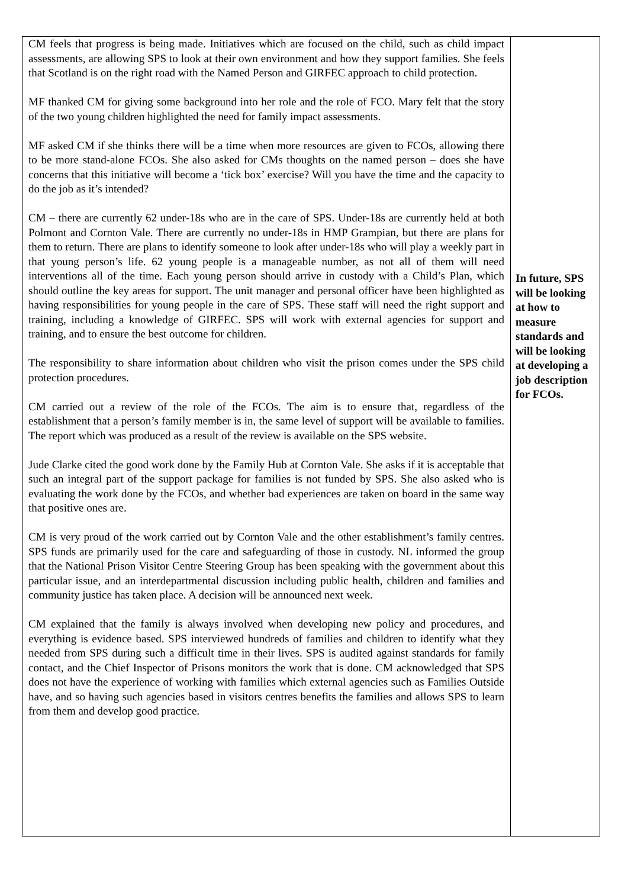| CM feels that progress is being made. Initiatives which are focused on the child, such as child impact assessments, are allowing SPS to look at their own environment and how they support families. She feels that Scotland is on the right road with the Named Person and GIRFEC approach to child protection. MF thanked CM for giving some background into her role and the role of FCO. Mary felt that the story of the two young children highlighted the need for family impact assessments. MF asked CM if she thinks there will be a time when more resources are given to FCOs, allowing there to be more stand-alone FCOs. She also asked for CMs thoughts on the named person – does she have concerns that this initiative will become a ‘tick box’ exercise? Will you have the time and the capacity to do the job as it’s intended? CM – there are currently 62 under-18s who are in the care of SPS. Under-18s are currently held at both Polmont and Cornton Vale. There are currently no under-18s in HMP Grampian, but there are plans for them to return. There are plans to identify someone to look after under-18s who will play a weekly part in that young person’s life. 62 young people is a manageable number, as not all of them will need interventions all of the time. Each young person should arrive in custody with a Child’s Plan, which should outline the key areas for support. The unit manager and personal officer have been highlighted as having responsibilities for young people in the care of SPS. These staff will need the right support and training, including a knowledge of GIRFEC. SPS will work with external agencies for support and training, and to ensure the best outcome for children. The responsibility to share information about children who visit the prison comes under the SPS child protection procedures. CM carried out a review of the role of the FCOs. The aim is to ensure that, regardless of the establishment that a person’s family member is in, the same level of support will be available to families. The report which was produced as a result of the review is available on the SPS website. Jude Clarke cited the good work done by the Family Hub at Cornton Vale. She asks if it is acceptable that such an integral part of the support package for families is not funded by SPS. She also asked who is evaluating the work done by the FCOs, and whether bad experiences are taken on board in the same way that positive ones are. CM is very proud of the work carried out by Cornton Vale and the other establishment’s family centres. SPS funds are primarily used for the care and safeguarding of those in custody. NL informed the group that the National Prison Visitor Centre Steering Group has been speaking with the government about this particular issue, and an interdepartmental discussion including public health, children and families and community justice has taken place. A decision will be announced next week. CM explained that the family is always involved when developing new policy and procedures, and everything is evidence based. SPS interviewed hundreds of families and children to identify what they needed from SPS during such a difficult time in their lives. SPS is audited against standards for family contact, and the Chief Inspector of Prisons monitors the work that is done. CM acknowledged that SPS does not have the experience of working with families which external agencies such as Families Outside have, and so having such agencies based in visitors centres benefits the families and allows SPS to learn from them and develop good practice. | In future, SPS will be looking at how to measure standards and will be looking at developing a job description for FCOs. |